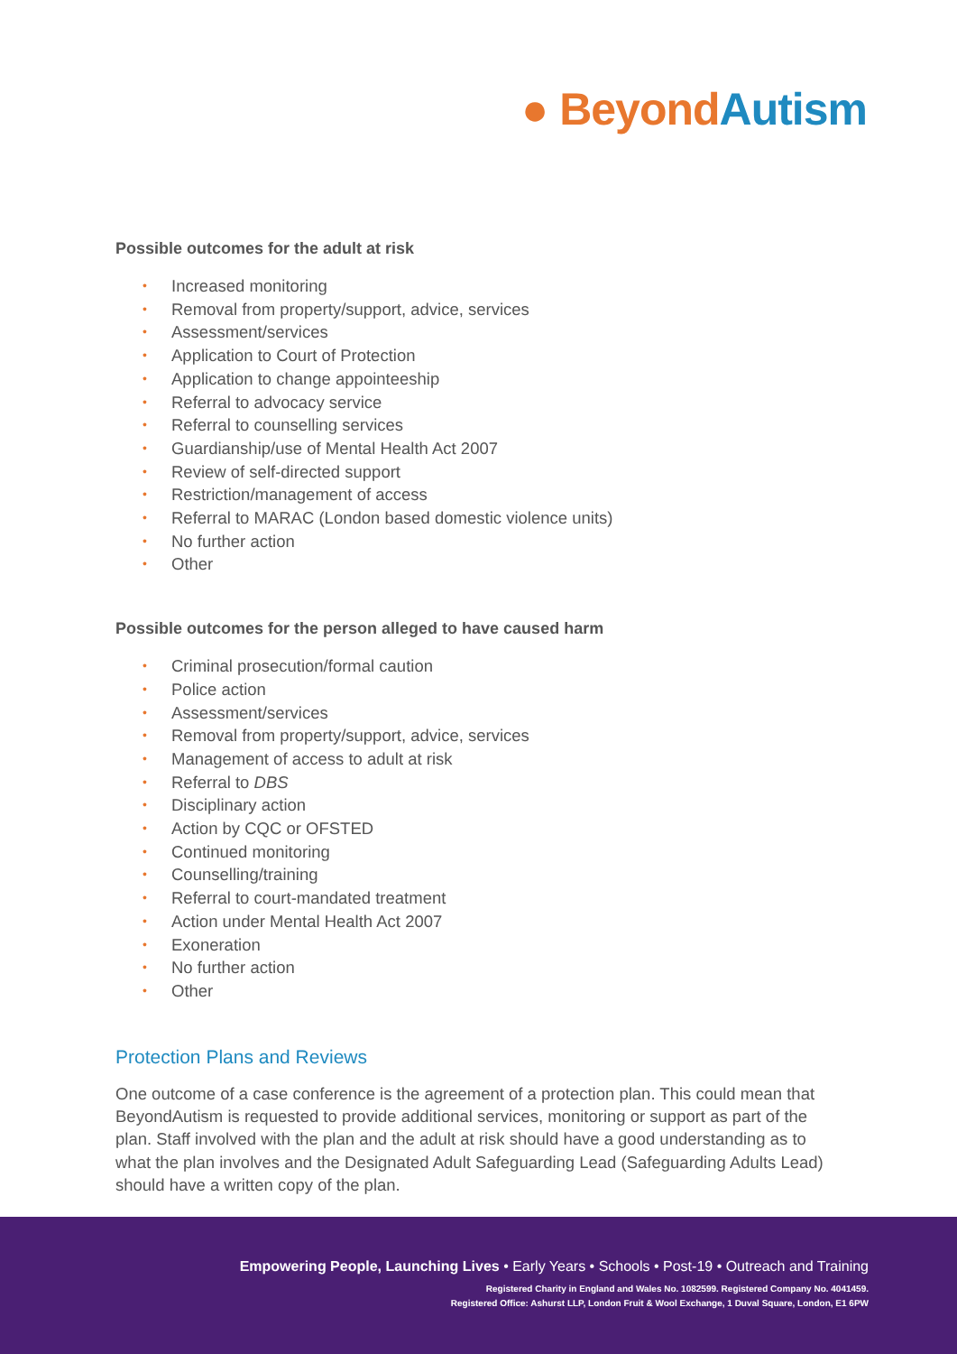● Beyond Autism
Possible outcomes for the adult at risk
• Increased monitoring
• Removal from property/support, advice, services
• Assessment/services
• Application to Court of Protection
• Application to change appointeeship
• Referral to advocacy service
• Referral to counselling services
• Guardianship/use of Mental Health Act 2007
• Review of self-directed support
• Restriction/management of access
• Referral to MARAC (London based domestic violence units)
• No further action
• Other
Possible outcomes for the person alleged to have caused harm
• Criminal prosecution/formal caution
• Police action
• Assessment/services
• Removal from property/support, advice, services
• Management of access to adult at risk
• Referral to DBS
• Disciplinary action
• Action by CQC or OFSTED
• Continued monitoring
• Counselling/training
• Referral to court-mandated treatment
• Action under Mental Health Act 2007
• Exoneration
• No further action
• Other
Protection Plans and Reviews
One outcome of a case conference is the agreement of a protection plan. This could mean that BeyondAutism is requested to provide additional services, monitoring or support as part of the plan. Staff involved with the plan and the adult at risk should have a good understanding as to what the plan involves and the Designated Adult Safeguarding Lead (Safeguarding Adults Lead) should have a written copy of the plan.
Empowering People, Launching Lives • Early Years • Schools • Post-19 • Outreach and Training
Registered Charity in England and Wales No. 1082599. Registered Company No. 4041459.
Registered Office: Ashurst LLP, London Fruit & Wool Exchange, 1 Duval Square, London, E1 6PW